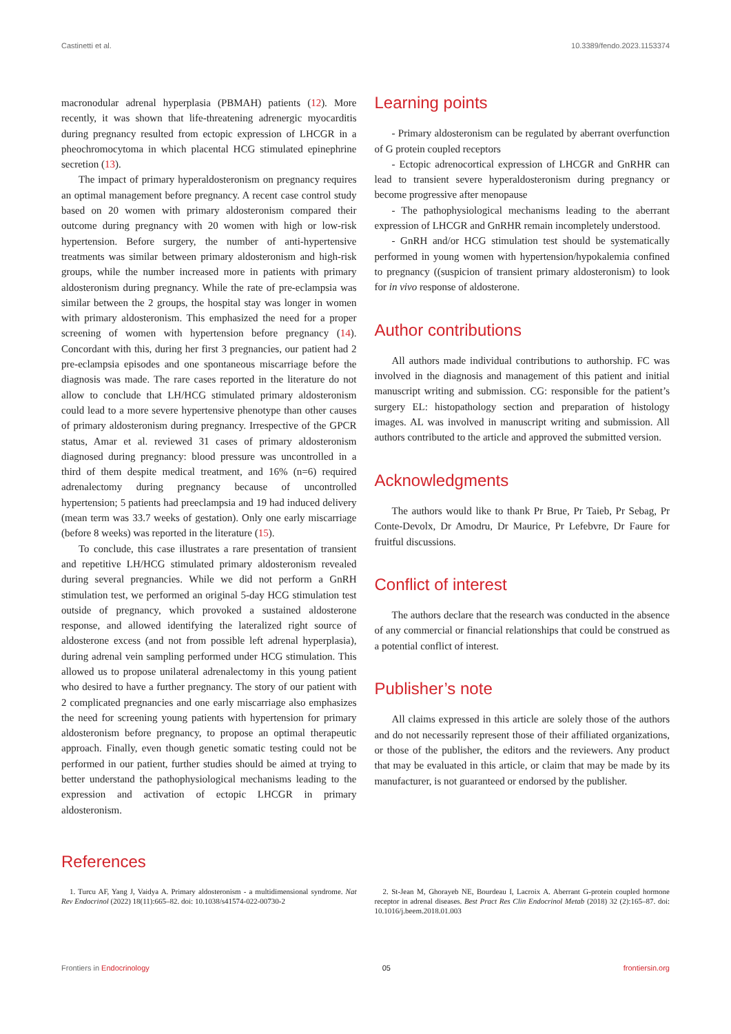Castinetti et al. 10.3389/fendo.2023.1153374
macronodular adrenal hyperplasia (PBMAH) patients (12). More recently, it was shown that life-threatening adrenergic myocarditis during pregnancy resulted from ectopic expression of LHCGR in a pheochromocytoma in which placental HCG stimulated epinephrine secretion (13).
The impact of primary hyperaldosteronism on pregnancy requires an optimal management before pregnancy. A recent case control study based on 20 women with primary aldosteronism compared their outcome during pregnancy with 20 women with high or low-risk hypertension. Before surgery, the number of anti-hypertensive treatments was similar between primary aldosteronism and high-risk groups, while the number increased more in patients with primary aldosteronism during pregnancy. While the rate of pre-eclampsia was similar between the 2 groups, the hospital stay was longer in women with primary aldosteronism. This emphasized the need for a proper screening of women with hypertension before pregnancy (14). Concordant with this, during her first 3 pregnancies, our patient had 2 pre-eclampsia episodes and one spontaneous miscarriage before the diagnosis was made. The rare cases reported in the literature do not allow to conclude that LH/HCG stimulated primary aldosteronism could lead to a more severe hypertensive phenotype than other causes of primary aldosteronism during pregnancy. Irrespective of the GPCR status, Amar et al. reviewed 31 cases of primary aldosteronism diagnosed during pregnancy: blood pressure was uncontrolled in a third of them despite medical treatment, and 16% (n=6) required adrenalectomy during pregnancy because of uncontrolled hypertension; 5 patients had preeclampsia and 19 had induced delivery (mean term was 33.7 weeks of gestation). Only one early miscarriage (before 8 weeks) was reported in the literature (15).
To conclude, this case illustrates a rare presentation of transient and repetitive LH/HCG stimulated primary aldosteronism revealed during several pregnancies. While we did not perform a GnRH stimulation test, we performed an original 5-day HCG stimulation test outside of pregnancy, which provoked a sustained aldosterone response, and allowed identifying the lateralized right source of aldosterone excess (and not from possible left adrenal hyperplasia), during adrenal vein sampling performed under HCG stimulation. This allowed us to propose unilateral adrenalectomy in this young patient who desired to have a further pregnancy. The story of our patient with 2 complicated pregnancies and one early miscarriage also emphasizes the need for screening young patients with hypertension for primary aldosteronism before pregnancy, to propose an optimal therapeutic approach. Finally, even though genetic somatic testing could not be performed in our patient, further studies should be aimed at trying to better understand the pathophysiological mechanisms leading to the expression and activation of ectopic LHCGR in primary aldosteronism.
Learning points
- Primary aldosteronism can be regulated by aberrant overfunction of G protein coupled receptors
- Ectopic adrenocortical expression of LHCGR and GnRHR can lead to transient severe hyperaldosteronism during pregnancy or become progressive after menopause
- The pathophysiological mechanisms leading to the aberrant expression of LHCGR and GnRHR remain incompletely understood.
- GnRH and/or HCG stimulation test should be systematically performed in young women with hypertension/hypokalemia confined to pregnancy ((suspicion of transient primary aldosteronism) to look for in vivo response of aldosterone.
Author contributions
All authors made individual contributions to authorship. FC was involved in the diagnosis and management of this patient and initial manuscript writing and submission. CG: responsible for the patient’s surgery EL: histopathology section and preparation of histology images. AL was involved in manuscript writing and submission. All authors contributed to the article and approved the submitted version.
Acknowledgments
The authors would like to thank Pr Brue, Pr Taieb, Pr Sebag, Pr Conte-Devolx, Dr Amodru, Dr Maurice, Pr Lefebvre, Dr Faure for fruitful discussions.
Conflict of interest
The authors declare that the research was conducted in the absence of any commercial or financial relationships that could be construed as a potential conflict of interest.
Publisher’s note
All claims expressed in this article are solely those of the authors and do not necessarily represent those of their affiliated organizations, or those of the publisher, the editors and the reviewers. Any product that may be evaluated in this article, or claim that may be made by its manufacturer, is not guaranteed or endorsed by the publisher.
References
1. Turcu AF, Yang J, Vaidya A. Primary aldosteronism - a multidimensional syndrome. Nat Rev Endocrinol (2022) 18(11):665–82. doi: 10.1038/s41574-022-00730-2
2. St-Jean M, Ghorayeb NE, Bourdeau I, Lacroix A. Aberrant G-protein coupled hormone receptor in adrenal diseases. Best Pract Res Clin Endocrinol Metab (2018) 32 (2):165–87. doi: 10.1016/j.beem.2018.01.003
Frontiers in Endocrinology 05 frontiersin.org